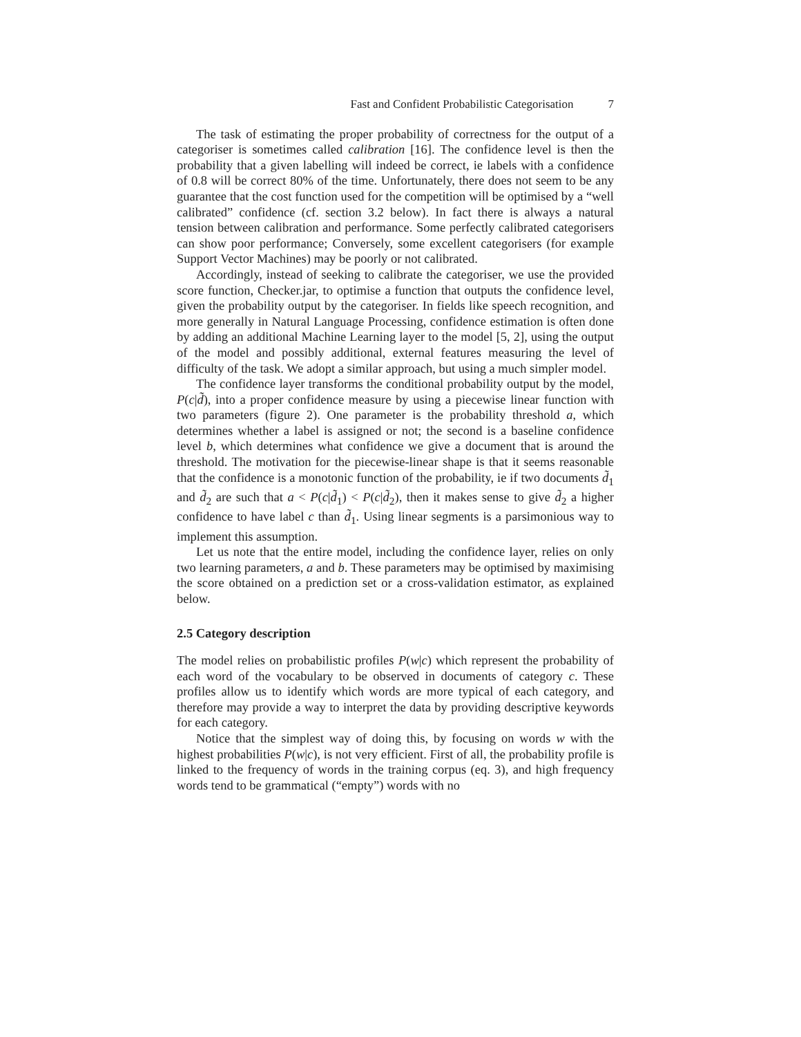Fast and Confident Probabilistic Categorisation 7
The task of estimating the proper probability of correctness for the output of a categoriser is sometimes called calibration [16]. The confidence level is then the probability that a given labelling will indeed be correct, ie labels with a confidence of 0.8 will be correct 80% of the time. Unfortunately, there does not seem to be any guarantee that the cost function used for the competition will be optimised by a “well calibrated” confidence (cf. section 3.2 below). In fact there is always a natural tension between calibration and performance. Some perfectly calibrated categorisers can show poor performance; Conversely, some excellent categorisers (for example Support Vector Machines) may be poorly or not calibrated.
Accordingly, instead of seeking to calibrate the categoriser, we use the provided score function, Checker.jar, to optimise a function that outputs the confidence level, given the probability output by the categoriser. In fields like speech recognition, and more generally in Natural Language Processing, confidence estimation is often done by adding an additional Machine Learning layer to the model [5, 2], using the output of the model and possibly additional, external features measuring the level of difficulty of the task. We adopt a similar approach, but using a much simpler model.
The confidence layer transforms the conditional probability output by the model, P(c|d̃), into a proper confidence measure by using a piecewise linear function with two parameters (figure 2). One parameter is the probability threshold a, which determines whether a label is assigned or not; the second is a baseline confidence level b, which determines what confidence we give a document that is around the threshold. The motivation for the piecewise-linear shape is that it seems reasonable that the confidence is a monotonic function of the probability, ie if two documents d̃<sub>1</sub> and d̃<sub>2</sub> are such that a < P(c|d̃<sub>1</sub>) < P(c|d̃<sub>2</sub>), then it makes sense to give d̃<sub>2</sub> a higher confidence to have label c than d̃<sub>1</sub>. Using linear segments is a parsimonious way to implement this assumption.
Let us note that the entire model, including the confidence layer, relies on only two learning parameters, a and b. These parameters may be optimised by maximising the score obtained on a prediction set or a cross-validation estimator, as explained below.
2.5 Category description
The model relies on probabilistic profiles P(w|c) which represent the probability of each word of the vocabulary to be observed in documents of category c. These profiles allow us to identify which words are more typical of each category, and therefore may provide a way to interpret the data by providing descriptive keywords for each category.
Notice that the simplest way of doing this, by focusing on words w with the highest probabilities P(w|c), is not very efficient. First of all, the probability profile is linked to the frequency of words in the training corpus (eq. 3), and high frequency words tend to be grammatical (“empty”) words with no